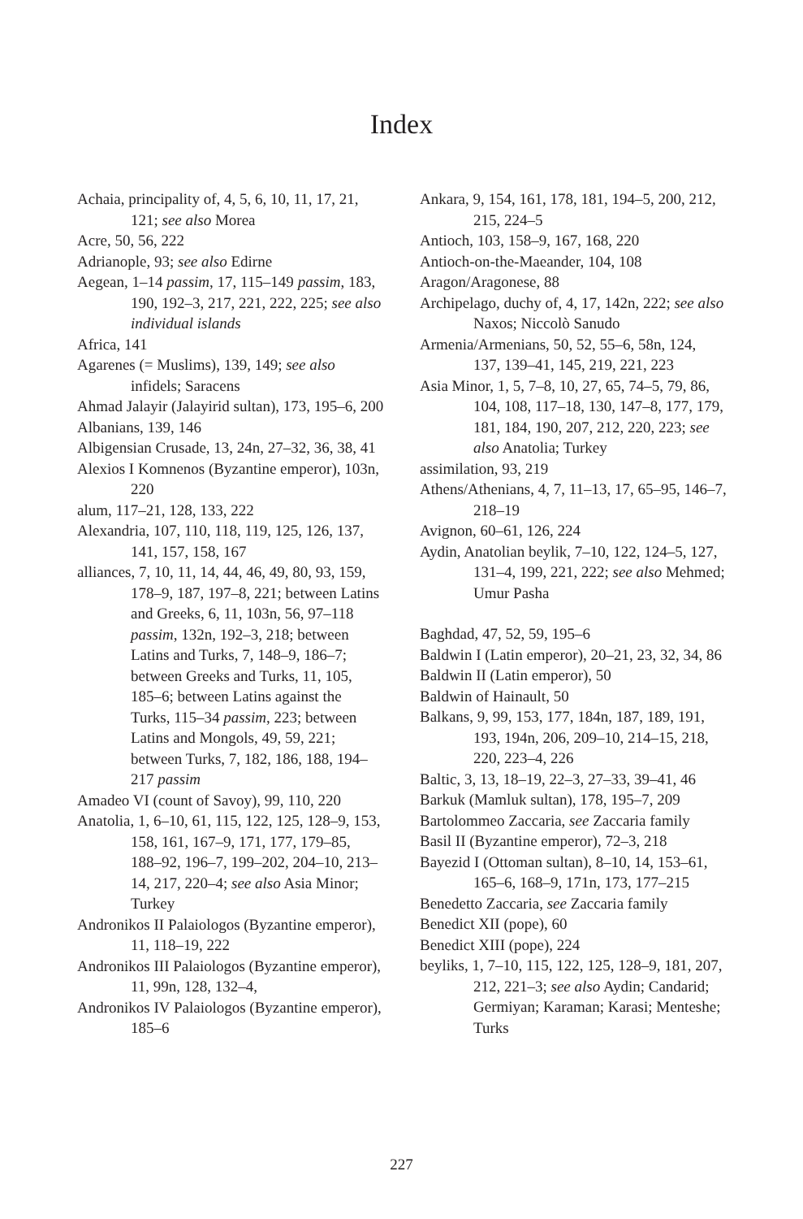Index
Achaia, principality of, 4, 5, 6, 10, 11, 17, 21, 121; see also Morea
Acre, 50, 56, 222
Adrianople, 93; see also Edirne
Aegean, 1–14 passim, 17, 115–149 passim, 183, 190, 192–3, 217, 221, 222, 225; see also individual islands
Africa, 141
Agarenes (= Muslims), 139, 149; see also infidels; Saracens
Ahmad Jalayir (Jalayirid sultan), 173, 195–6, 200
Albanians, 139, 146
Albigensian Crusade, 13, 24n, 27–32, 36, 38, 41
Alexios I Komnenos (Byzantine emperor), 103n, 220
alum, 117–21, 128, 133, 222
Alexandria, 107, 110, 118, 119, 125, 126, 137, 141, 157, 158, 167
alliances, 7, 10, 11, 14, 44, 46, 49, 80, 93, 159, 178–9, 187, 197–8, 221; between Latins and Greeks, 6, 11, 103n, 56, 97–118 passim, 132n, 192–3, 218; between Latins and Turks, 7, 148–9, 186–7; between Greeks and Turks, 11, 105, 185–6; between Latins against the Turks, 115–34 passim, 223; between Latins and Mongols, 49, 59, 221; between Turks, 7, 182, 186, 188, 194–217 passim
Amadeo VI (count of Savoy), 99, 110, 220
Anatolia, 1, 6–10, 61, 115, 122, 125, 128–9, 153, 158, 161, 167–9, 171, 177, 179–85, 188–92, 196–7, 199–202, 204–10, 213–14, 217, 220–4; see also Asia Minor; Turkey
Andronikos II Palaiologos (Byzantine emperor), 11, 118–19, 222
Andronikos III Palaiologos (Byzantine emperor), 11, 99n, 128, 132–4,
Andronikos IV Palaiologos (Byzantine emperor), 185–6
Ankara, 9, 154, 161, 178, 181, 194–5, 200, 212, 215, 224–5
Antioch, 103, 158–9, 167, 168, 220
Antioch-on-the-Maeander, 104, 108
Aragon/Aragonese, 88
Archipelago, duchy of, 4, 17, 142n, 222; see also Naxos; Niccolò Sanudo
Armenia/Armenians, 50, 52, 55–6, 58n, 124, 137, 139–41, 145, 219, 221, 223
Asia Minor, 1, 5, 7–8, 10, 27, 65, 74–5, 79, 86, 104, 108, 117–18, 130, 147–8, 177, 179, 181, 184, 190, 207, 212, 220, 223; see also Anatolia; Turkey
assimilation, 93, 219
Athens/Athenians, 4, 7, 11–13, 17, 65–95, 146–7, 218–19
Avignon, 60–61, 126, 224
Aydin, Anatolian beylik, 7–10, 122, 124–5, 127, 131–4, 199, 221, 222; see also Mehmed; Umur Pasha
Baghdad, 47, 52, 59, 195–6
Baldwin I (Latin emperor), 20–21, 23, 32, 34, 86
Baldwin II (Latin emperor), 50
Baldwin of Hainault, 50
Balkans, 9, 99, 153, 177, 184n, 187, 189, 191, 193, 194n, 206, 209–10, 214–15, 218, 220, 223–4, 226
Baltic, 3, 13, 18–19, 22–3, 27–33, 39–41, 46
Barkuk (Mamluk sultan), 178, 195–7, 209
Bartolommeo Zaccaria, see Zaccaria family
Basil II (Byzantine emperor), 72–3, 218
Bayezid I (Ottoman sultan), 8–10, 14, 153–61, 165–6, 168–9, 171n, 173, 177–215
Benedetto Zaccaria, see Zaccaria family
Benedict XII (pope), 60
Benedict XIII (pope), 224
beyliks, 1, 7–10, 115, 122, 125, 128–9, 181, 207, 212, 221–3; see also Aydin; Candarid; Germiyan; Karaman; Karasi; Menteshe; Turks
227